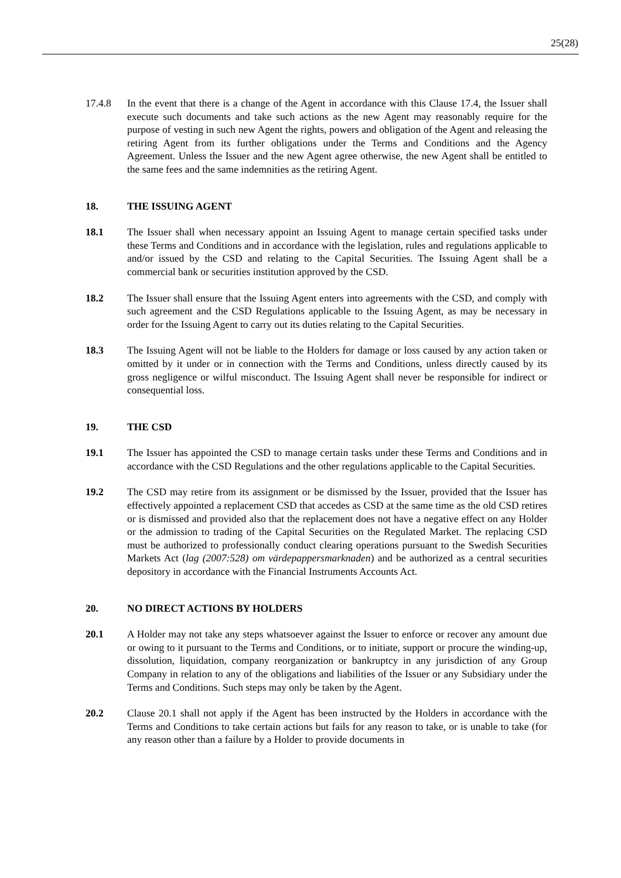25(28)
17.4.8 In the event that there is a change of the Agent in accordance with this Clause 17.4, the Issuer shall execute such documents and take such actions as the new Agent may reasonably require for the purpose of vesting in such new Agent the rights, powers and obligation of the Agent and releasing the retiring Agent from its further obligations under the Terms and Conditions and the Agency Agreement. Unless the Issuer and the new Agent agree otherwise, the new Agent shall be entitled to the same fees and the same indemnities as the retiring Agent.
18. THE ISSUING AGENT
18.1 The Issuer shall when necessary appoint an Issuing Agent to manage certain specified tasks under these Terms and Conditions and in accordance with the legislation, rules and regulations applicable to and/or issued by the CSD and relating to the Capital Securities. The Issuing Agent shall be a commercial bank or securities institution approved by the CSD.
18.2 The Issuer shall ensure that the Issuing Agent enters into agreements with the CSD, and comply with such agreement and the CSD Regulations applicable to the Issuing Agent, as may be necessary in order for the Issuing Agent to carry out its duties relating to the Capital Securities.
18.3 The Issuing Agent will not be liable to the Holders for damage or loss caused by any action taken or omitted by it under or in connection with the Terms and Conditions, unless directly caused by its gross negligence or wilful misconduct. The Issuing Agent shall never be responsible for indirect or consequential loss.
19. THE CSD
19.1 The Issuer has appointed the CSD to manage certain tasks under these Terms and Conditions and in accordance with the CSD Regulations and the other regulations applicable to the Capital Securities.
19.2 The CSD may retire from its assignment or be dismissed by the Issuer, provided that the Issuer has effectively appointed a replacement CSD that accedes as CSD at the same time as the old CSD retires or is dismissed and provided also that the replacement does not have a negative effect on any Holder or the admission to trading of the Capital Securities on the Regulated Market. The replacing CSD must be authorized to professionally conduct clearing operations pursuant to the Swedish Securities Markets Act (lag (2007:528) om värdepappersmarknaden) and be authorized as a central securities depository in accordance with the Financial Instruments Accounts Act.
20. NO DIRECT ACTIONS BY HOLDERS
20.1 A Holder may not take any steps whatsoever against the Issuer to enforce or recover any amount due or owing to it pursuant to the Terms and Conditions, or to initiate, support or procure the winding-up, dissolution, liquidation, company reorganization or bankruptcy in any jurisdiction of any Group Company in relation to any of the obligations and liabilities of the Issuer or any Subsidiary under the Terms and Conditions. Such steps may only be taken by the Agent.
20.2 Clause 20.1 shall not apply if the Agent has been instructed by the Holders in accordance with the Terms and Conditions to take certain actions but fails for any reason to take, or is unable to take (for any reason other than a failure by a Holder to provide documents in